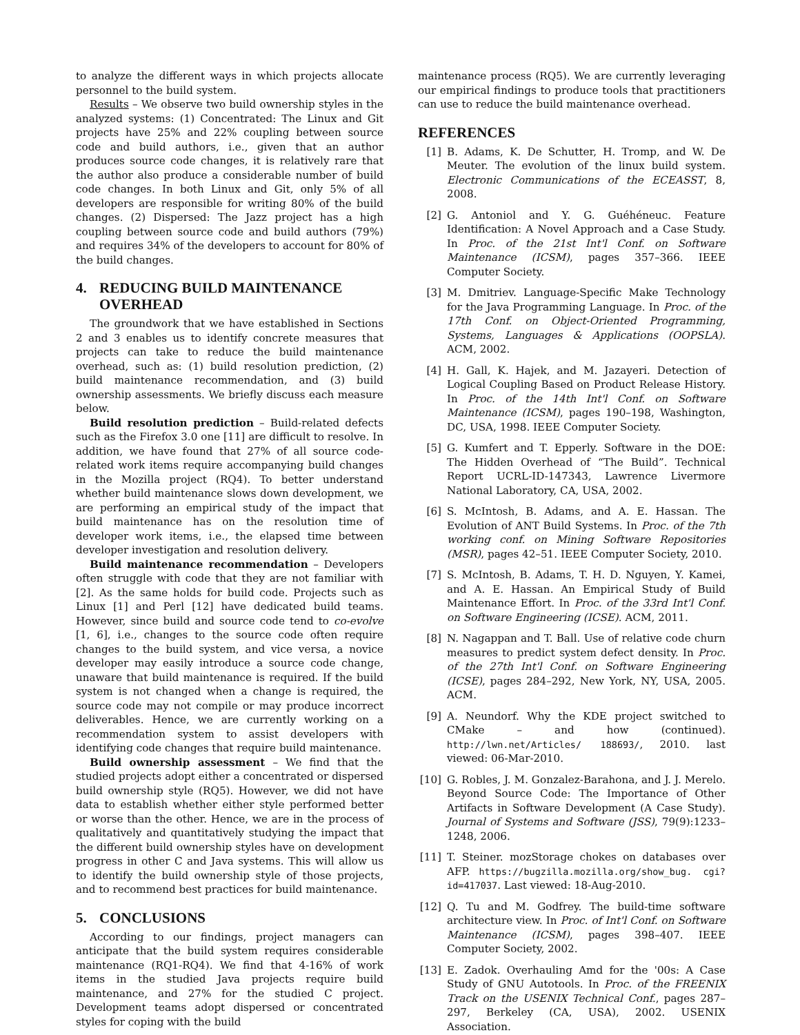to analyze the different ways in which projects allocate personnel to the build system.
Results – We observe two build ownership styles in the analyzed systems: (1) Concentrated: The Linux and Git projects have 25% and 22% coupling between source code and build authors, i.e., given that an author produces source code changes, it is relatively rare that the author also produce a considerable number of build code changes. In both Linux and Git, only 5% of all developers are responsible for writing 80% of the build changes. (2) Dispersed: The Jazz project has a high coupling between source code and build authors (79%) and requires 34% of the developers to account for 80% of the build changes.
4. REDUCING BUILD MAINTENANCE
OVERHEAD
The groundwork that we have established in Sections 2 and 3 enables us to identify concrete measures that projects can take to reduce the build maintenance overhead, such as: (1) build resolution prediction, (2) build maintenance recommendation, and (3) build ownership assessments. We briefly discuss each measure below.
Build resolution prediction – Build-related defects such as the Firefox 3.0 one [11] are difficult to resolve. In addition, we have found that 27% of all source code-related work items require accompanying build changes in the Mozilla project (RQ4). To better understand whether build maintenance slows down development, we are performing an empirical study of the impact that build maintenance has on the resolution time of developer work items, i.e., the elapsed time between developer investigation and resolution delivery.
Build maintenance recommendation – Developers often struggle with code that they are not familiar with [2]. As the same holds for build code. Projects such as Linux [1] and Perl [12] have dedicated build teams. However, since build and source code tend to co-evolve [1, 6], i.e., changes to the source code often require changes to the build system, and vice versa, a novice developer may easily introduce a source code change, unaware that build maintenance is required. If the build system is not changed when a change is required, the source code may not compile or may produce incorrect deliverables. Hence, we are currently working on a recommendation system to assist developers with identifying code changes that require build maintenance.
Build ownership assessment – We find that the studied projects adopt either a concentrated or dispersed build ownership style (RQ5). However, we did not have data to establish whether either style performed better or worse than the other. Hence, we are in the process of qualitatively and quantitatively studying the impact that the different build ownership styles have on development progress in other C and Java systems. This will allow us to identify the build ownership style of those projects, and to recommend best practices for build maintenance.
5. CONCLUSIONS
According to our findings, project managers can anticipate that the build system requires considerable maintenance (RQ1-RQ4). We find that 4-16% of work items in the studied Java projects require build maintenance, and 27% for the studied C project. Development teams adopt dispersed or concentrated styles for coping with the build
maintenance process (RQ5). We are currently leveraging our empirical findings to produce tools that practitioners can use to reduce the build maintenance overhead.
REFERENCES
[1] B. Adams, K. De Schutter, H. Tromp, and W. De Meuter. The evolution of the linux build system. Electronic Communications of the ECEASST, 8, 2008.
[2] G. Antoniol and Y. G. Guéhéneuc. Feature Identification: A Novel Approach and a Case Study. In Proc. of the 21st Int'l Conf. on Software Maintenance (ICSM), pages 357–366. IEEE Computer Society.
[3] M. Dmitriev. Language-Specific Make Technology for the Java Programming Language. In Proc. of the 17th Conf. on Object-Oriented Programming, Systems, Languages & Applications (OOPSLA). ACM, 2002.
[4] H. Gall, K. Hajek, and M. Jazayeri. Detection of Logical Coupling Based on Product Release History. In Proc. of the 14th Int'l Conf. on Software Maintenance (ICSM), pages 190–198, Washington, DC, USA, 1998. IEEE Computer Society.
[5] G. Kumfert and T. Epperly. Software in the DOE: The Hidden Overhead of “The Build”. Technical Report UCRL-ID-147343, Lawrence Livermore National Laboratory, CA, USA, 2002.
[6] S. McIntosh, B. Adams, and A. E. Hassan. The Evolution of ANT Build Systems. In Proc. of the 7th working conf. on Mining Software Repositories (MSR), pages 42–51. IEEE Computer Society, 2010.
[7] S. McIntosh, B. Adams, T. H. D. Nguyen, Y. Kamei, and A. E. Hassan. An Empirical Study of Build Maintenance Effort. In Proc. of the 33rd Int'l Conf. on Software Engineering (ICSE). ACM, 2011.
[8] N. Nagappan and T. Ball. Use of relative code churn measures to predict system defect density. In Proc. of the 27th Int'l Conf. on Software Engineering (ICSE), pages 284–292, New York, NY, USA, 2005. ACM.
[9] A. Neundorf. Why the KDE project switched to CMake – and how (continued). http://lwn.net/Articles/ 188693/, 2010. last viewed: 06-Mar-2010.
[10] G. Robles, J. M. Gonzalez-Barahona, and J. J. Merelo. Beyond Source Code: The Importance of Other Artifacts in Software Development (A Case Study). Journal of Systems and Software (JSS), 79(9):1233–1248, 2006.
[11] T. Steiner. mozStorage chokes on databases over AFP. https://bugzilla.mozilla.org/show_bug. cgi?id=417037. Last viewed: 18-Aug-2010.
[12] Q. Tu and M. Godfrey. The build-time software architecture view. In Proc. of Int'l Conf. on Software Maintenance (ICSM), pages 398–407. IEEE Computer Society, 2002.
[13] E. Zadok. Overhauling Amd for the '00s: A Case Study of GNU Autotools. In Proc. of the FREENIX Track on the USENIX Technical Conf., pages 287–297, Berkeley (CA, USA), 2002. USENIX Association.